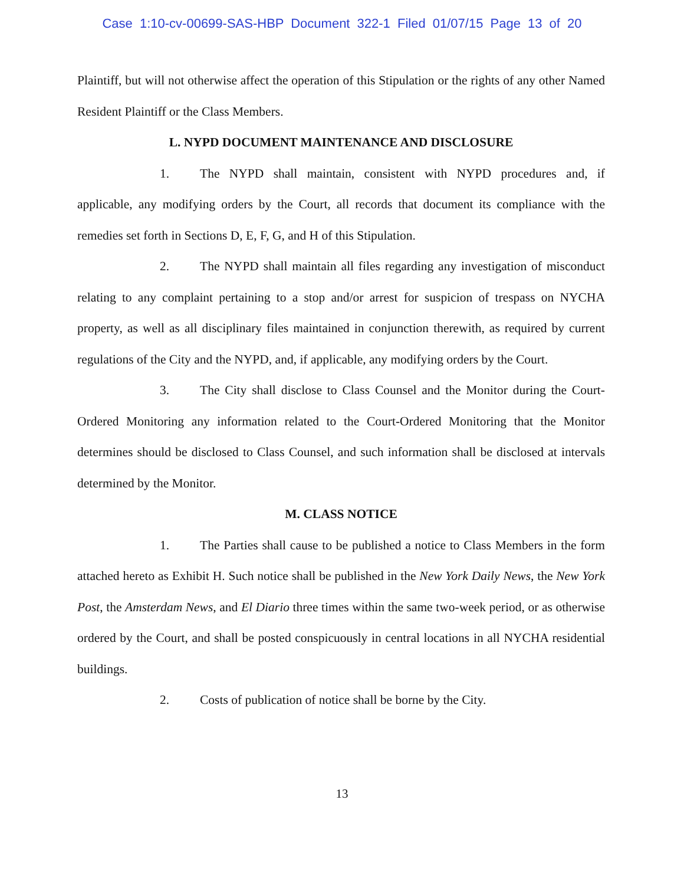Case 1:10-cv-00699-SAS-HBP Document 322-1 Filed 01/07/15 Page 13 of 20
Plaintiff, but will not otherwise affect the operation of this Stipulation or the rights of any other Named Resident Plaintiff or the Class Members.
L. NYPD DOCUMENT MAINTENANCE AND DISCLOSURE
1. The NYPD shall maintain, consistent with NYPD procedures and, if applicable, any modifying orders by the Court, all records that document its compliance with the remedies set forth in Sections D, E, F, G, and H of this Stipulation.
2. The NYPD shall maintain all files regarding any investigation of misconduct relating to any complaint pertaining to a stop and/or arrest for suspicion of trespass on NYCHA property, as well as all disciplinary files maintained in conjunction therewith, as required by current regulations of the City and the NYPD, and, if applicable, any modifying orders by the Court.
3. The City shall disclose to Class Counsel and the Monitor during the Court-Ordered Monitoring any information related to the Court-Ordered Monitoring that the Monitor determines should be disclosed to Class Counsel, and such information shall be disclosed at intervals determined by the Monitor.
M. CLASS NOTICE
1. The Parties shall cause to be published a notice to Class Members in the form attached hereto as Exhibit H. Such notice shall be published in the New York Daily News, the New York Post, the Amsterdam News, and El Diario three times within the same two-week period, or as otherwise ordered by the Court, and shall be posted conspicuously in central locations in all NYCHA residential buildings.
2. Costs of publication of notice shall be borne by the City.
13